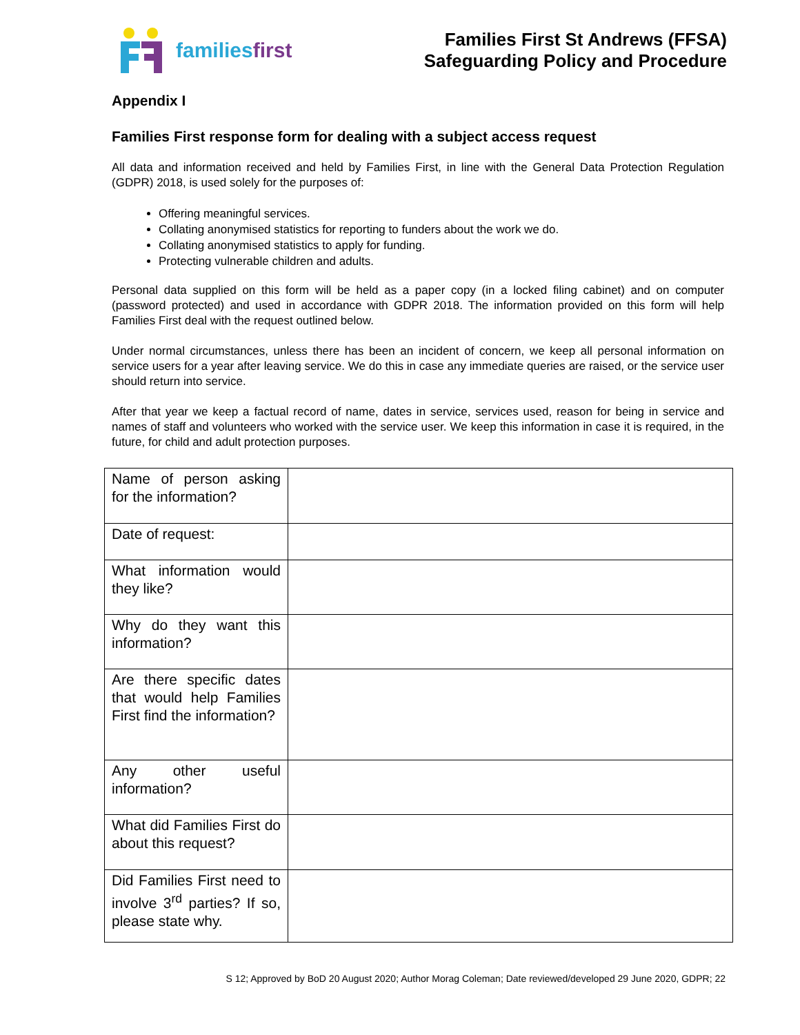familiesfirst
Families First St Andrews (FFSA)
Safeguarding Policy and Procedure
Appendix I
Families First response form for dealing with a subject access request
All data and information received and held by Families First, in line with the General Data Protection Regulation (GDPR) 2018, is used solely for the purposes of:
Offering meaningful services.
Collating anonymised statistics for reporting to funders about the work we do.
Collating anonymised statistics to apply for funding.
Protecting vulnerable children and adults.
Personal data supplied on this form will be held as a paper copy (in a locked filing cabinet) and on computer (password protected) and used in accordance with GDPR 2018. The information provided on this form will help Families First deal with the request outlined below.
Under normal circumstances, unless there has been an incident of concern, we keep all personal information on service users for a year after leaving service. We do this in case any immediate queries are raised, or the service user should return into service.
After that year we keep a factual record of name, dates in service, services used, reason for being in service and names of staff and volunteers who worked with the service user. We keep this information in case it is required, in the future, for child and adult protection purposes.
| Name of person asking for the information? | |
| Date of request: | |
| What information would they like? | |
| Why do they want this information? | |
| Are there specific dates that would help Families First find the information? | |
| Any other useful information? | |
| What did Families First do about this request? | |
| Did Families First need to involve 3<sup>rd</sup> parties? If so, please state why. | |
S 12; Approved by BoD 20 August 2020; Author Morag Coleman; Date reviewed/developed 29 June 2020, GDPR; 22